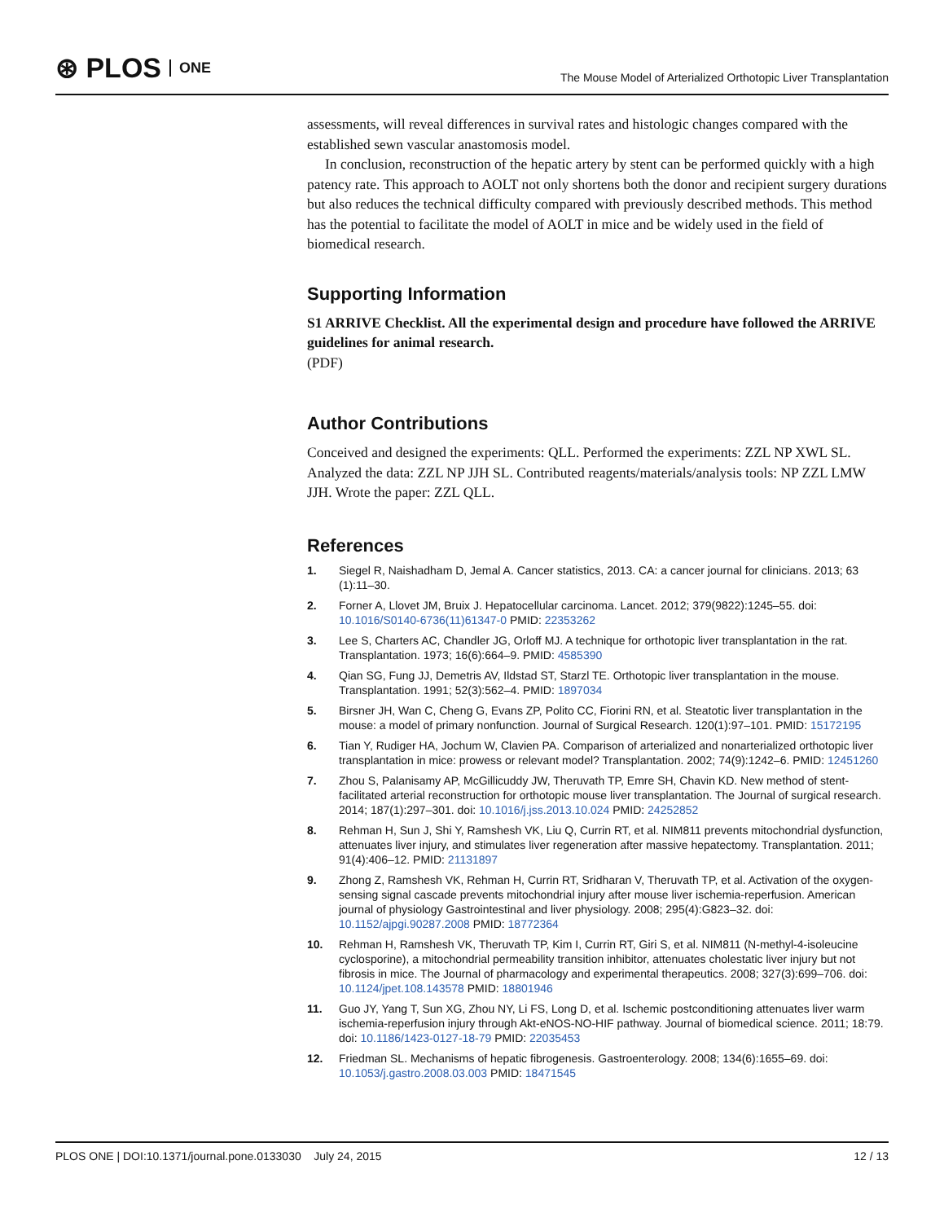⊛ PLOS ONE
The Mouse Model of Arterialized Orthotopic Liver Transplantation
assessments, will reveal differences in survival rates and histologic changes compared with the established sewn vascular anastomosis model.
In conclusion, reconstruction of the hepatic artery by stent can be performed quickly with a high patency rate. This approach to AOLT not only shortens both the donor and recipient surgery durations but also reduces the technical difficulty compared with previously described methods. This method has the potential to facilitate the model of AOLT in mice and be widely used in the field of biomedical research.
Supporting Information
S1 ARRIVE Checklist. All the experimental design and procedure have followed the ARRIVE guidelines for animal research.
(PDF)
Author Contributions
Conceived and designed the experiments: QLL. Performed the experiments: ZZL NP XWL SL. Analyzed the data: ZZL NP JJH SL. Contributed reagents/materials/analysis tools: NP ZZL LMW JJH. Wrote the paper: ZZL QLL.
References
1. Siegel R, Naishadham D, Jemal A. Cancer statistics, 2013. CA: a cancer journal for clinicians. 2013; 63 (1):11–30.
2. Forner A, Llovet JM, Bruix J. Hepatocellular carcinoma. Lancet. 2012; 379(9822):1245–55. doi: 10.1016/S0140-6736(11)61347-0 PMID: 22353262
3. Lee S, Charters AC, Chandler JG, Orloff MJ. A technique for orthotopic liver transplantation in the rat. Transplantation. 1973; 16(6):664–9. PMID: 4585390
4. Qian SG, Fung JJ, Demetris AV, Ildstad ST, Starzl TE. Orthotopic liver transplantation in the mouse. Transplantation. 1991; 52(3):562–4. PMID: 1897034
5. Birsner JH, Wan C, Cheng G, Evans ZP, Polito CC, Fiorini RN, et al. Steatotic liver transplantation in the mouse: a model of primary nonfunction. Journal of Surgical Research. 120(1):97–101. PMID: 15172195
6. Tian Y, Rudiger HA, Jochum W, Clavien PA. Comparison of arterialized and nonarterialized orthotopic liver transplantation in mice: prowess or relevant model? Transplantation. 2002; 74(9):1242–6. PMID: 12451260
7. Zhou S, Palanisamy AP, McGillicuddy JW, Theruvath TP, Emre SH, Chavin KD. New method of stent-facilitated arterial reconstruction for orthotopic mouse liver transplantation. The Journal of surgical research. 2014; 187(1):297–301. doi: 10.1016/j.jss.2013.10.024 PMID: 24252852
8. Rehman H, Sun J, Shi Y, Ramshesh VK, Liu Q, Currin RT, et al. NIM811 prevents mitochondrial dysfunction, attenuates liver injury, and stimulates liver regeneration after massive hepatectomy. Transplantation. 2011; 91(4):406–12. PMID: 21131897
9. Zhong Z, Ramshesh VK, Rehman H, Currin RT, Sridharan V, Theruvath TP, et al. Activation of the oxygen-sensing signal cascade prevents mitochondrial injury after mouse liver ischemia-reperfusion. American journal of physiology Gastrointestinal and liver physiology. 2008; 295(4):G823–32. doi: 10.1152/ajpgi.90287.2008 PMID: 18772364
10. Rehman H, Ramshesh VK, Theruvath TP, Kim I, Currin RT, Giri S, et al. NIM811 (N-methyl-4-isoleucine cyclosporine), a mitochondrial permeability transition inhibitor, attenuates cholestatic liver injury but not fibrosis in mice. The Journal of pharmacology and experimental therapeutics. 2008; 327(3):699–706. doi: 10.1124/jpet.108.143578 PMID: 18801946
11. Guo JY, Yang T, Sun XG, Zhou NY, Li FS, Long D, et al. Ischemic postconditioning attenuates liver warm ischemia-reperfusion injury through Akt-eNOS-NO-HIF pathway. Journal of biomedical science. 2011; 18:79. doi: 10.1186/1423-0127-18-79 PMID: 22035453
12. Friedman SL. Mechanisms of hepatic fibrogenesis. Gastroenterology. 2008; 134(6):1655–69. doi: 10.1053/j.gastro.2008.03.003 PMID: 18471545
PLOS ONE | DOI:10.1371/journal.pone.0133030 July 24, 2015 12 / 13